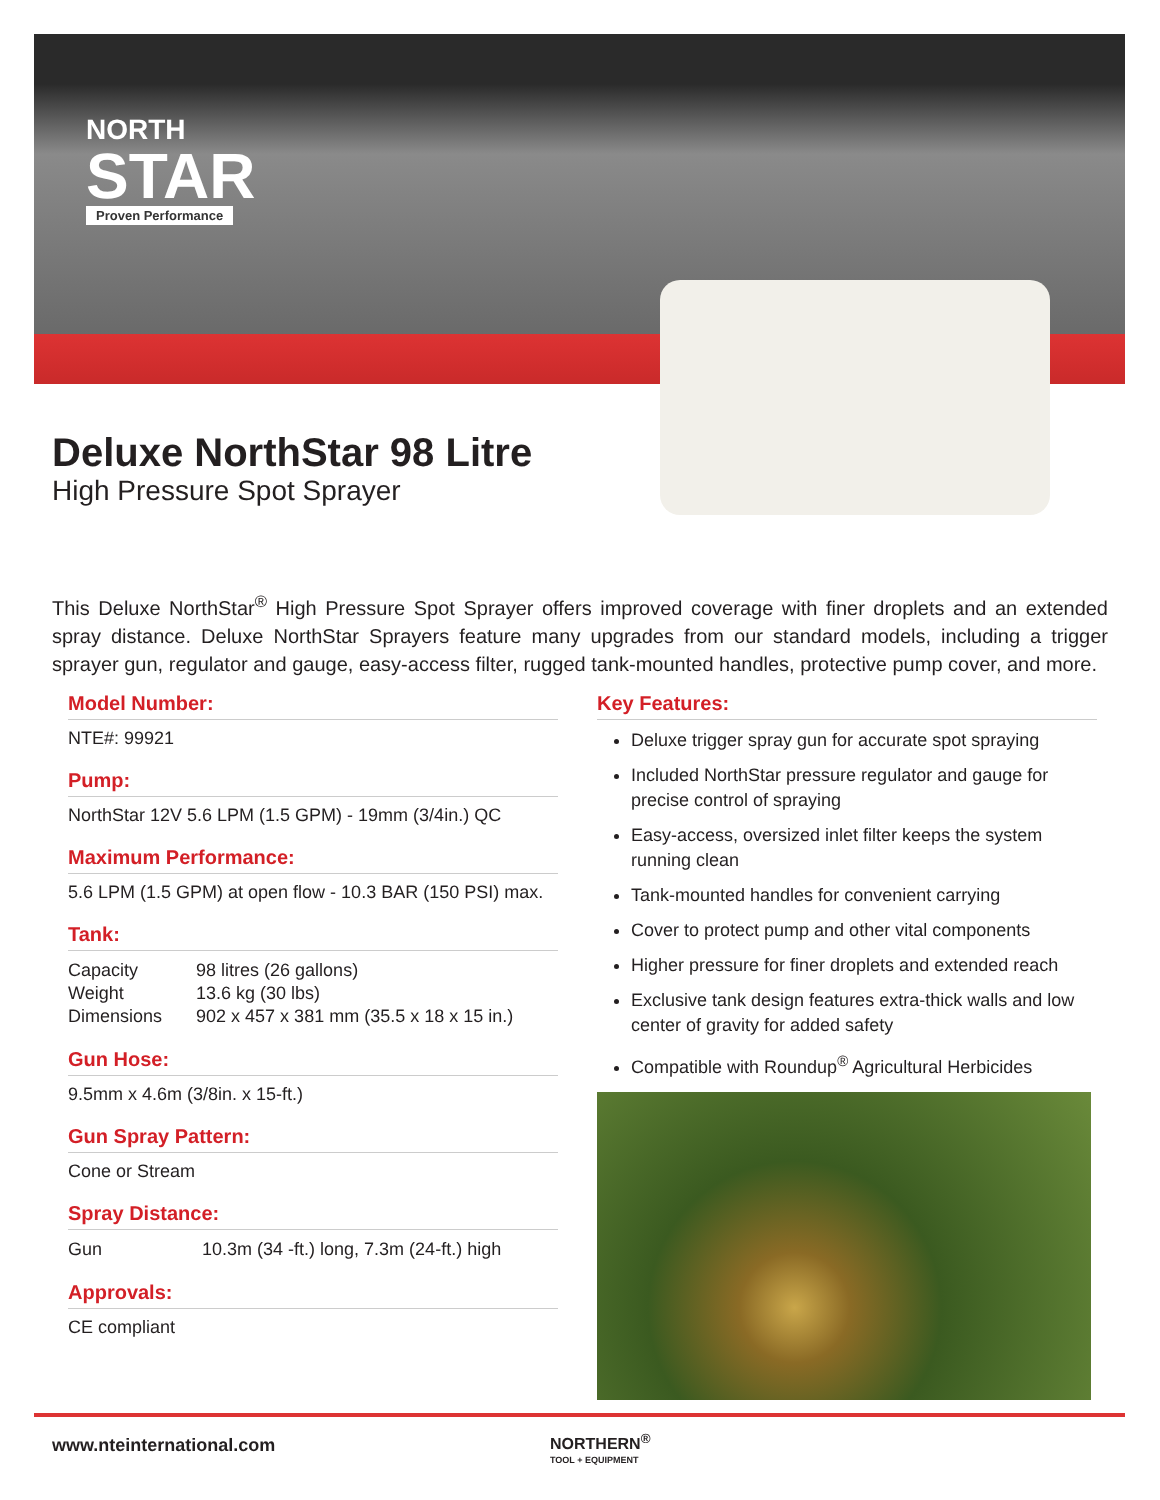NORTH
STAR
Proven Performance
Deluxe NorthStar 98 Litre
High Pressure Spot Sprayer
This Deluxe NorthStar<sup>®</sup> High Pressure Spot Sprayer offers improved coverage with finer droplets and an extended spray distance. Deluxe NorthStar Sprayers feature many upgrades from our standard models, including a trigger sprayer gun, regulator and gauge, easy-access filter, rugged tank-mounted handles, protective pump cover, and more.
Model Number:
NTE#: 99921
Pump:
NorthStar 12V 5.6 LPM (1.5 GPM) - 19mm (3/4in.) QC
Maximum Performance:
5.6 LPM (1.5 GPM) at open flow - 10.3 BAR (150 PSI) max.
Tank:
| Capacity | 98 litres (26 gallons) |
| Weight | 13.6 kg (30 lbs) |
| Dimensions | 902 x 457 x 381 mm (35.5 x 18 x 15 in.) |
Gun Hose:
9.5mm x 4.6m (3/8in. x 15-ft.)
Gun Spray Pattern:
Cone or Stream
Spray Distance:
| Gun | 10.3m (34 -ft.) long, 7.3m (24-ft.) high |
Approvals:
CE compliant
Key Features:
Deluxe trigger spray gun for accurate spot spraying
Included NorthStar pressure regulator and gauge for precise control of spraying
Easy-access, oversized inlet filter keeps the system running clean
Tank-mounted handles for convenient carrying
Cover to protect pump and other vital components
Higher pressure for finer droplets and extended reach
Exclusive tank design features extra-thick walls and low center of gravity for added safety
Compatible with Roundup<sup>®</sup> Agricultural Herbicides
www.nteinternational.com
NORTHERN<sup>®</sup>
TOOL + EQUIPMENT